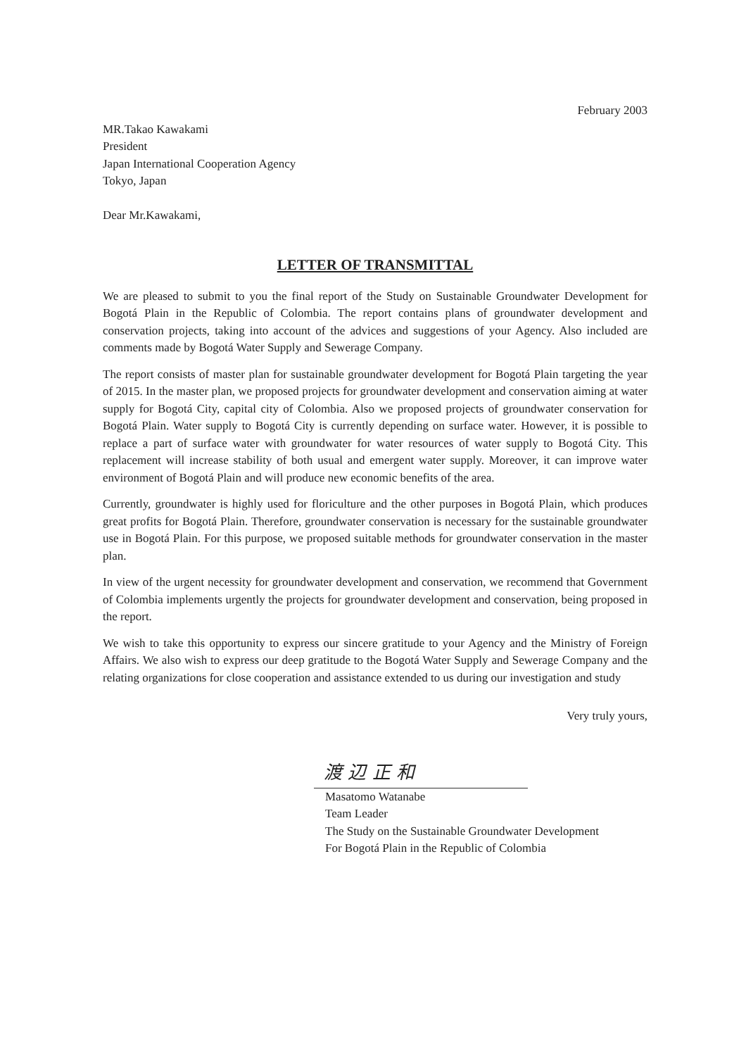February 2003
MR.Takao Kawakami
President
Japan International Cooperation Agency
Tokyo, Japan
Dear Mr.Kawakami,
LETTER OF TRANSMITTAL
We are pleased to submit to you the final report of the Study on Sustainable Groundwater Development for Bogotá Plain in the Republic of Colombia. The report contains plans of groundwater development and conservation projects, taking into account of the advices and suggestions of your Agency. Also included are comments made by Bogotá Water Supply and Sewerage Company.
The report consists of master plan for sustainable groundwater development for Bogotá Plain targeting the year of 2015. In the master plan, we proposed projects for groundwater development and conservation aiming at water supply for Bogotá City, capital city of Colombia. Also we proposed projects of groundwater conservation for Bogotá Plain. Water supply to Bogotá City is currently depending on surface water. However, it is possible to replace a part of surface water with groundwater for water resources of water supply to Bogotá City. This replacement will increase stability of both usual and emergent water supply. Moreover, it can improve water environment of Bogotá Plain and will produce new economic benefits of the area.
Currently, groundwater is highly used for floriculture and the other purposes in Bogotá Plain, which produces great profits for Bogotá Plain. Therefore, groundwater conservation is necessary for the sustainable groundwater use in Bogotá Plain. For this purpose, we proposed suitable methods for groundwater conservation in the master plan.
In view of the urgent necessity for groundwater development and conservation, we recommend that Government of Colombia implements urgently the projects for groundwater development and conservation, being proposed in the report.
We wish to take this opportunity to express our sincere gratitude to your Agency and the Ministry of Foreign Affairs. We also wish to express our deep gratitude to the Bogotá Water Supply and Sewerage Company and the relating organizations for close cooperation and assistance extended to us during our investigation and study
Very truly yours,
渡 辺 正 和
Masatomo Watanabe
Team Leader
The Study on the Sustainable Groundwater Development
For Bogotá Plain in the Republic of Colombia